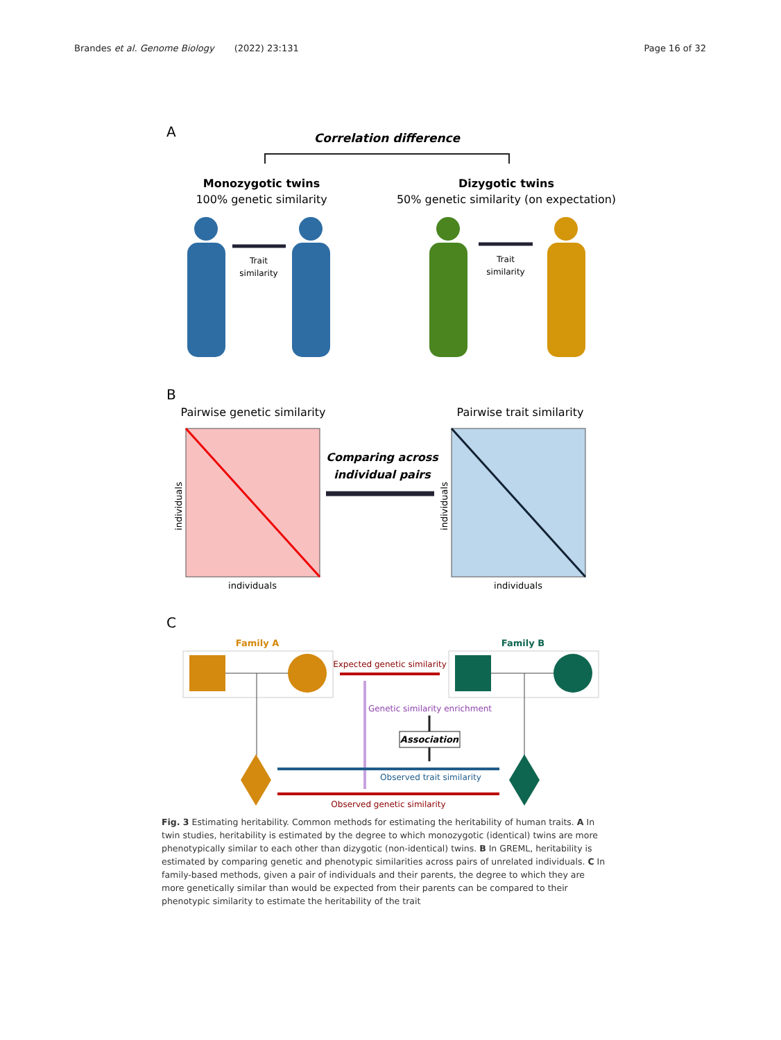Brandes et al. Genome Biology (2022) 23:131 Page 16 of 32
A
Correlation difference
Monozygotic twins
100% genetic similarity
Dizygotic twins
50% genetic similarity (on expectation)
Trait
similarity
Trait
similarity
B
Pairwise genetic similarity
Pairwise trait similarity
Comparing across
individual pairs
individuals
individuals
individuals
individuals
C
Family A
Family B
Expected genetic similarity
Genetic similarity enrichment
Association
Observed trait similarity
Observed genetic similarity
Fig. 3 Estimating heritability. Common methods for estimating the heritability of human traits. A In twin studies, heritability is estimated by the degree to which monozygotic (identical) twins are more phenotypically similar to each other than dizygotic (non-identical) twins. B In GREML, heritability is estimated by comparing genetic and phenotypic similarities across pairs of unrelated individuals. C In family-based methods, given a pair of individuals and their parents, the degree to which they are more genetically similar than would be expected from their parents can be compared to their phenotypic similarity to estimate the heritability of the trait